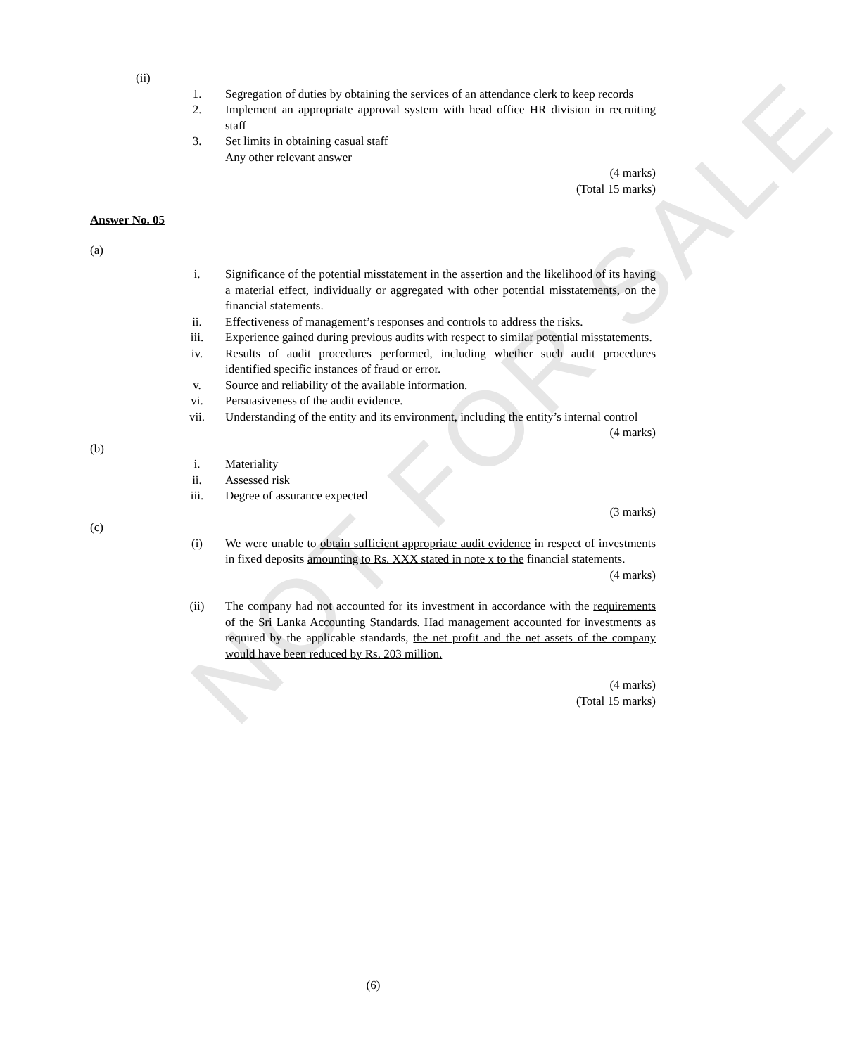NOT FOR SALE
(ii)
1. Segregation of duties by obtaining the services of an attendance clerk to keep records
2. Implement an appropriate approval system with head office HR division in recruiting staff
3. Set limits in obtaining casual staff
Any other relevant answer
(4 marks)
(Total 15 marks)
Answer No. 05
(a)
i. Significance of the potential misstatement in the assertion and the likelihood of its having a material effect, individually or aggregated with other potential misstatements, on the financial statements.
ii. Effectiveness of management’s responses and controls to address the risks.
iii. Experience gained during previous audits with respect to similar potential misstatements.
iv. Results of audit procedures performed, including whether such audit procedures identified specific instances of fraud or error.
v. Source and reliability of the available information.
vi. Persuasiveness of the audit evidence.
vii. Understanding of the entity and its environment, including the entity’s internal control
(4 marks)
(b)
i. Materiality
ii. Assessed risk
iii. Degree of assurance expected
(3 marks)
(c)
(i) We were unable to obtain sufficient appropriate audit evidence in respect of investments in fixed deposits amounting to Rs. XXX stated in note x to the financial statements.
(4 marks)
(ii) The company had not accounted for its investment in accordance with the requirements of the Sri Lanka Accounting Standards. Had management accounted for investments as required by the applicable standards, the net profit and the net assets of the company would have been reduced by Rs. 203 million.
(4 marks)
(Total 15 marks)
(6)